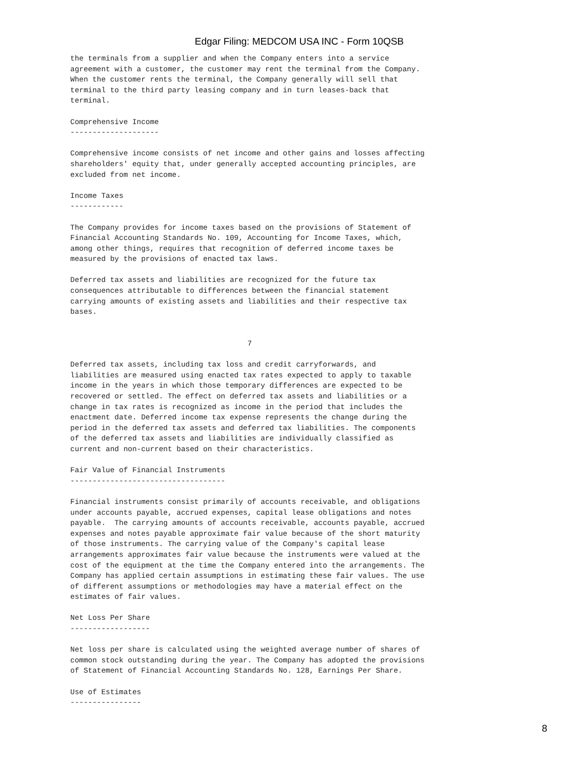Edgar Filing: MEDCOM USA INC - Form 10QSB
the terminals from a supplier and when the Company enters into a service
agreement with a customer, the customer may rent the terminal from the Company.
When the customer rents the terminal, the Company generally will sell that
terminal to the third party leasing company and in turn leases-back that
terminal.

Comprehensive Income
--------------------

Comprehensive income consists of net income and other gains and losses affecting
shareholders' equity that, under generally accepted accounting principles, are
excluded from net income.

Income Taxes
------------

The Company provides for income taxes based on the provisions of Statement of
Financial Accounting Standards No. 109, Accounting for Income Taxes, which,
among other things, requires that recognition of deferred income taxes be
measured by the provisions of enacted tax laws.

Deferred tax assets and liabilities are recognized for the future tax
consequences attributable to differences between the financial statement
carrying amounts of existing assets and liabilities and their respective tax
bases.


                                        7

Deferred tax assets, including tax loss and credit carryforwards, and
liabilities are measured using enacted tax rates expected to apply to taxable
income in the years in which those temporary differences are expected to be
recovered or settled. The effect on deferred tax assets and liabilities or a
change in tax rates is recognized as income in the period that includes the
enactment date. Deferred income tax expense represents the change during the
period in the deferred tax assets and deferred tax liabilities. The components
of the deferred tax assets and liabilities are individually classified as
current and non-current based on their characteristics.

Fair Value of Financial Instruments
-----------------------------------

Financial instruments consist primarily of accounts receivable, and obligations
under accounts payable, accrued expenses, capital lease obligations and notes
payable.  The carrying amounts of accounts receivable, accounts payable, accrued
expenses and notes payable approximate fair value because of the short maturity
of those instruments. The carrying value of the Company's capital lease
arrangements approximates fair value because the instruments were valued at the
cost of the equipment at the time the Company entered into the arrangements. The
Company has applied certain assumptions in estimating these fair values. The use
of different assumptions or methodologies may have a material effect on the
estimates of fair values.

Net Loss Per Share
------------------

Net loss per share is calculated using the weighted average number of shares of
common stock outstanding during the year. The Company has adopted the provisions
of Statement of Financial Accounting Standards No. 128, Earnings Per Share.

Use of Estimates
----------------
8